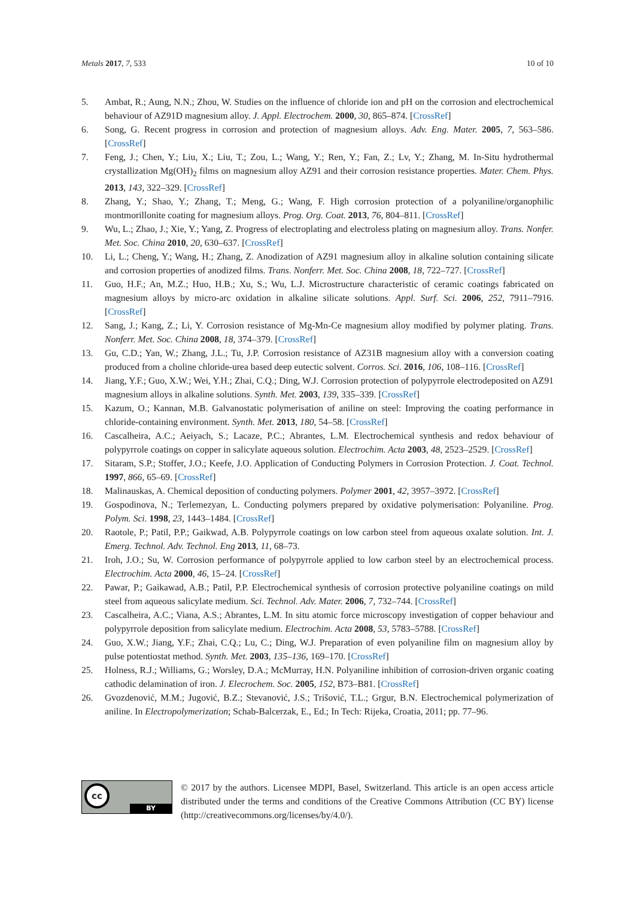Metals 2017, 7, 533 10 of 10
5. Ambat, R.; Aung, N.N.; Zhou, W. Studies on the influence of chloride ion and pH on the corrosion and electrochemical behaviour of AZ91D magnesium alloy. J. Appl. Electrochem. 2000, 30, 865–874. [CrossRef]
6. Song, G. Recent progress in corrosion and protection of magnesium alloys. Adv. Eng. Mater. 2005, 7, 563–586. [CrossRef]
7. Feng, J.; Chen, Y.; Liu, X.; Liu, T.; Zou, L.; Wang, Y.; Ren, Y.; Fan, Z.; Lv, Y.; Zhang, M. In-Situ hydrothermal crystallization Mg(OH)<sub>2</sub> films on magnesium alloy AZ91 and their corrosion resistance properties. Mater. Chem. Phys. 2013, 143, 322–329. [CrossRef]
8. Zhang, Y.; Shao, Y.; Zhang, T.; Meng, G.; Wang, F. High corrosion protection of a polyaniline/organophilic montmorillonite coating for magnesium alloys. Prog. Org. Coat. 2013, 76, 804–811. [CrossRef]
9. Wu, L.; Zhao, J.; Xie, Y.; Yang, Z. Progress of electroplating and electroless plating on magnesium alloy. Trans. Nonfer. Met. Soc. China 2010, 20, 630–637. [CrossRef]
10. Li, L.; Cheng, Y.; Wang, H.; Zhang, Z. Anodization of AZ91 magnesium alloy in alkaline solution containing silicate and corrosion properties of anodized films. Trans. Nonferr. Met. Soc. China 2008, 18, 722–727. [CrossRef]
11. Guo, H.F.; An, M.Z.; Huo, H.B.; Xu, S.; Wu, L.J. Microstructure characteristic of ceramic coatings fabricated on magnesium alloys by micro-arc oxidation in alkaline silicate solutions. Appl. Surf. Sci. 2006, 252, 7911–7916. [CrossRef]
12. Sang, J.; Kang, Z.; Li, Y. Corrosion resistance of Mg-Mn-Ce magnesium alloy modified by polymer plating. Trans. Nonferr. Met. Soc. China 2008, 18, 374–379. [CrossRef]
13. Gu, C.D.; Yan, W.; Zhang, J.L.; Tu, J.P. Corrosion resistance of AZ31B magnesium alloy with a conversion coating produced from a choline chloride-urea based deep eutectic solvent. Corros. Sci. 2016, 106, 108–116. [CrossRef]
14. Jiang, Y.F.; Guo, X.W.; Wei, Y.H.; Zhai, C.Q.; Ding, W.J. Corrosion protection of polypyrrole electrodeposited on AZ91 magnesium alloys in alkaline solutions. Synth. Met. 2003, 139, 335–339. [CrossRef]
15. Kazum, O.; Kannan, M.B. Galvanostatic polymerisation of aniline on steel: Improving the coating performance in chloride-containing environment. Synth. Met. 2013, 180, 54–58. [CrossRef]
16. Cascalheira, A.C.; Aeiyach, S.; Lacaze, P.C.; Abrantes, L.M. Electrochemical synthesis and redox behaviour of polypyrrole coatings on copper in salicylate aqueous solution. Electrochim. Acta 2003, 48, 2523–2529. [CrossRef]
17. Sitaram, S.P.; Stoffer, J.O.; Keefe, J.O. Application of Conducting Polymers in Corrosion Protection. J. Coat. Technol. 1997, 866, 65–69. [CrossRef]
18. Malinauskas, A. Chemical deposition of conducting polymers. Polymer 2001, 42, 3957–3972. [CrossRef]
19. Gospodinova, N.; Terlemezyan, L. Conducting polymers prepared by oxidative polymerisation: Polyaniline. Prog. Polym. Sci. 1998, 23, 1443–1484. [CrossRef]
20. Raotole, P.; Patil, P.P.; Gaikwad, A.B. Polypyrrole coatings on low carbon steel from aqueous oxalate solution. Int. J. Emerg. Technol. Adv. Technol. Eng 2013, 11, 68–73.
21. Iroh, J.O.; Su, W. Corrosion performance of polypyrrole applied to low carbon steel by an electrochemical process. Electrochim. Acta 2000, 46, 15–24. [CrossRef]
22. Pawar, P.; Gaikawad, A.B.; Patil, P.P. Electrochemical synthesis of corrosion protective polyaniline coatings on mild steel from aqueous salicylate medium. Sci. Technol. Adv. Mater. 2006, 7, 732–744. [CrossRef]
23. Cascalheira, A.C.; Viana, A.S.; Abrantes, L.M. In situ atomic force microscopy investigation of copper behaviour and polypyrrole deposition from salicylate medium. Electrochim. Acta 2008, 53, 5783–5788. [CrossRef]
24. Guo, X.W.; Jiang, Y.F.; Zhai, C.Q.; Lu, C.; Ding, W.J. Preparation of even polyaniline film on magnesium alloy by pulse potentiostat method. Synth. Met. 2003, 135–136, 169–170. [CrossRef]
25. Holness, R.J.; Williams, G.; Worsley, D.A.; McMurray, H.N. Polyaniline inhibition of corrosion-driven organic coating cathodic delamination of iron. J. Elecrochem. Soc. 2005, 152, B73–B81. [CrossRef]
26. Gvozdenović, M.M.; Jugović, B.Z.; Stevanović, J.S.; Trišović, T.L.; Grgur, B.N. Electrochemical polymerization of aniline. In Electropolymerization; Schab-Balcerzak, E., Ed.; In Tech: Rijeka, Croatia, 2011; pp. 77–96.
cc
BY
© 2017 by the authors. Licensee MDPI, Basel, Switzerland. This article is an open access article distributed under the terms and conditions of the Creative Commons Attribution (CC BY) license (http://creativecommons.org/licenses/by/4.0/).